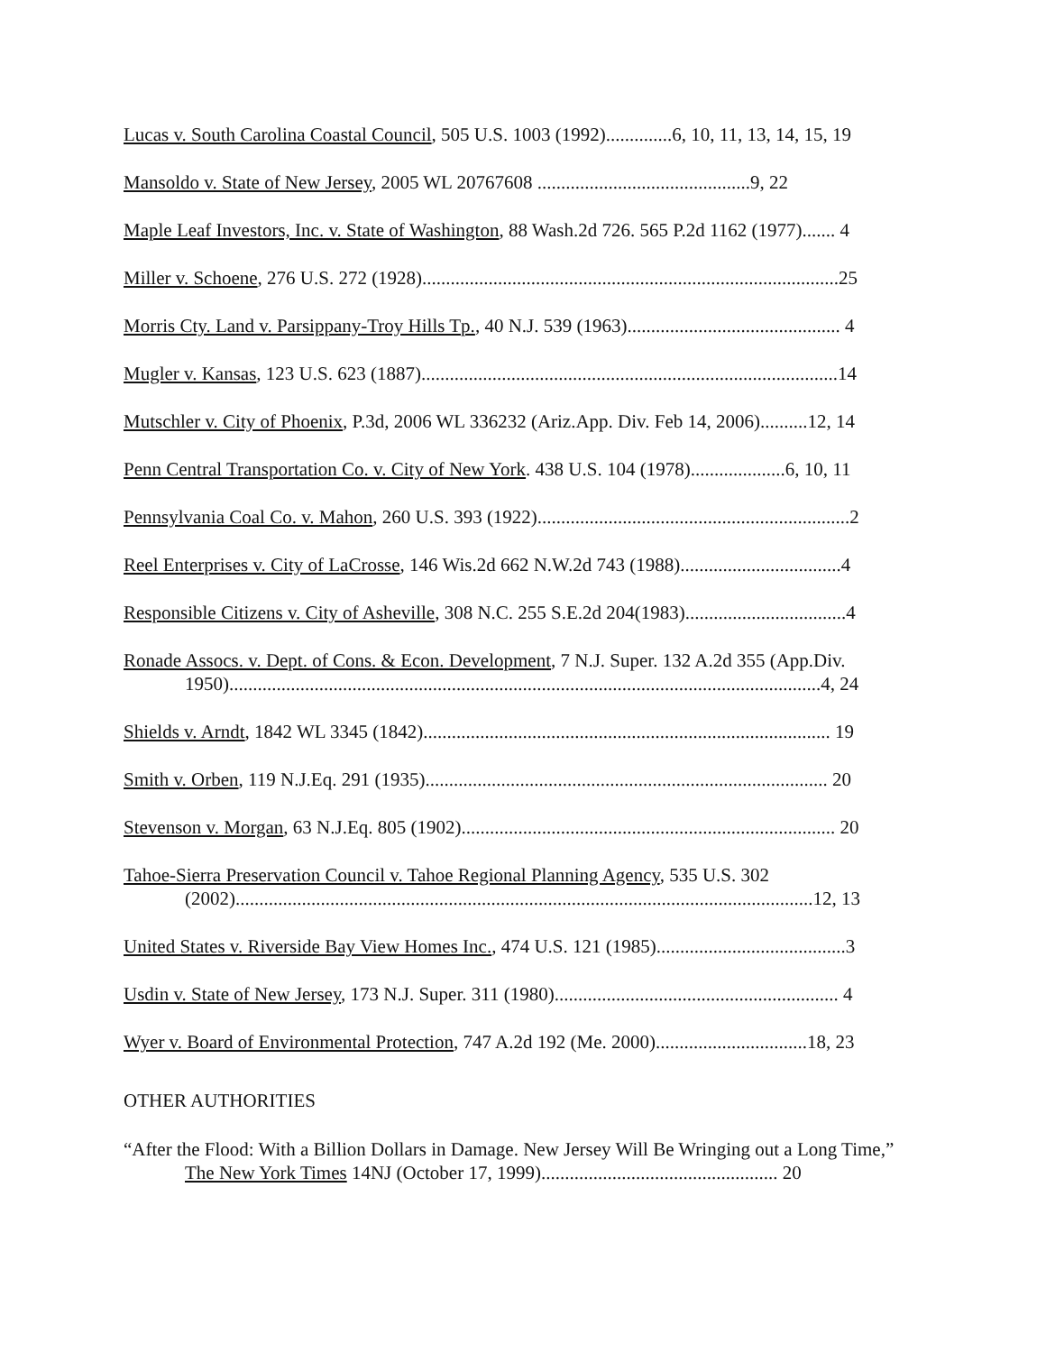Lucas v. South Carolina Coastal Council, 505 U.S. 1003 (1992)..............6, 10, 11, 13, 14, 15, 19
Mansoldo v. State of New Jersey, 2005 WL 20767608 .............................................9, 22
Maple Leaf Investors, Inc. v. State of Washington, 88 Wash.2d 726. 565 P.2d 1162 (1977)....... 4
Miller v. Schoene, 276 U.S. 272 (1928)........................................................................................25
Morris Cty. Land v. Parsippany-Troy Hills Tp., 40 N.J. 539 (1963)............................................. 4
Mugler v. Kansas, 123 U.S. 623 (1887)........................................................................................14
Mutschler v. City of Phoenix, P.3d, 2006 WL 336232 (Ariz.App. Div. Feb 14, 2006)..........12, 14
Penn Central Transportation Co. v. City of New York. 438 U.S. 104 (1978)....................6, 10, 11
Pennsylvania Coal Co. v. Mahon, 260 U.S. 393 (1922)..................................................................2
Reel Enterprises v. City of LaCrosse, 146 Wis.2d 662 N.W.2d 743 (1988)..................................4
Responsible Citizens v. City of Asheville, 308 N.C. 255 S.E.2d 204(1983)..................................4
Ronade Assocs. v. Dept. of Cons. & Econ. Development, 7 N.J. Super. 132 A.2d 355 (App.Div. 1950).............................................................................................................................4, 24
Shields v. Arndt, 1842 WL 3345 (1842)...................................................................................... 19
Smith v. Orben, 119 N.J.Eq. 291 (1935)..................................................................................... 20
Stevenson v. Morgan, 63 N.J.Eq. 805 (1902)............................................................................... 20
Tahoe-Sierra Preservation Council v. Tahoe Regional Planning Agency, 535 U.S. 302 (2002)..........................................................................................................................12, 13
United States v. Riverside Bay View Homes Inc., 474 U.S. 121 (1985)........................................3
Usdin v. State of New Jersey, 173 N.J. Super. 311 (1980)............................................................ 4
Wyer v. Board of Environmental Protection, 747 A.2d 192 (Me. 2000)................................18, 23
OTHER AUTHORITIES
“After the Flood: With a Billion Dollars in Damage. New Jersey Will Be Wringing out a Long Time,” The New York Times 14NJ (October 17, 1999).................................................. 20